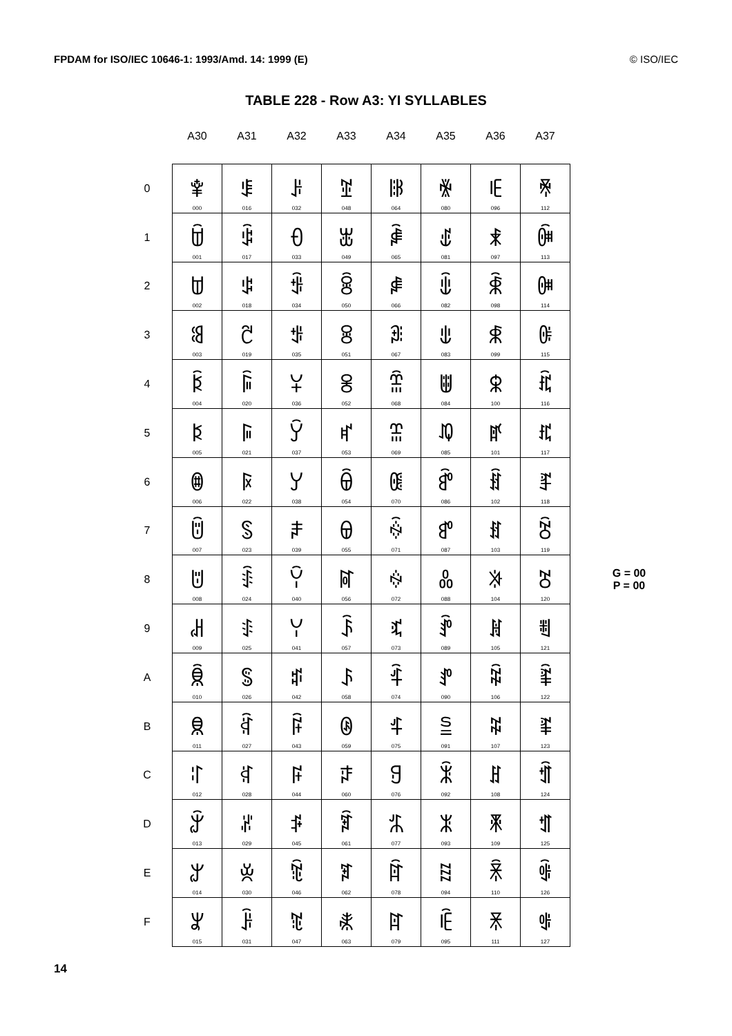FPDAM for ISO/IEC 10646-1: 1993/Amd. 14: 1999 (E) © ISO/IEC
TABLE 228 - Row A3: YI SYLLABLES
| | A30 | A31 | A32 | A33 | A34 | A35 | A36 | A37 | |
| --- | --- | --- | --- | --- | --- | --- | --- | --- | --- |
| 0 | ꌀ 000 | ꌐ 016 | ꌠ 032 | ꌰ 048 | ꍀ 064 | ꍐ 080 | ꍠ 096 | ꍰ 112 | |
| 1 | ꌁ 001 | ꌑ 017 | ꌡ 033 | ꌱ 049 | ꍁ 065 | ꍑ 081 | ꍡ 097 | ꍱ 113 | |
| 2 | ꌂ 002 | ꌒ 018 | ꌢ 034 | ꌲ 050 | ꍂ 066 | ꍒ 082 | ꍢ 098 | ꍲ 114 | |
| 3 | ꌃ 003 | ꌓ 019 | ꌣ 035 | ꌳ 051 | ꍃ 067 | ꍓ 083 | ꍣ 099 | ꍳ 115 | |
| 4 | ꌄ 004 | ꌔ 020 | ꌤ 036 | ꌴ 052 | ꍄ 068 | ꍔ 084 | ꍤ 100 | ꍴ 116 | |
| 5 | ꌅ 005 | ꌕ 021 | ꌥ 037 | ꌵ 053 | ꍅ 069 | ꍕ 085 | ꍥ 101 | ꍵ 117 | |
| 6 | ꌆ 006 | ꌖ 022 | ꌦ 038 | ꌶ 054 | ꍆ 070 | ꍖ 086 | ꍦ 102 | ꍶ 118 | |
| 7 | ꌇ 007 | ꌗ 023 | ꌧ 039 | ꌷ 055 | ꍇ 071 | ꍗ 087 | ꍧ 103 | ꍷ 119 | |
| 8 | ꌈ 008 | ꌘ 024 | ꌨ 040 | ꌸ 056 | ꍈ 072 | ꍘ 088 | ꍨ 104 | ꍸ 120 | G = 00 P = 00 |
| 9 | ꌉ 009 | ꌙ 025 | ꌩ 041 | ꌹ 057 | ꍉ 073 | ꍙ 089 | ꍩ 105 | ꍹ 121 | |
| A | ꌊ 010 | ꌚ 026 | ꌪ 042 | ꌺ 058 | ꍊ 074 | ꍚ 090 | ꍪ 106 | ꍺ 122 | |
| B | ꌋ 011 | ꌛ 027 | ꌫ 043 | ꌻ 059 | ꍋ 075 | ꍛ 091 | ꍫ 107 | ꍻ 123 | |
| C | ꌌ 012 | ꌜ 028 | ꌬ 044 | ꌼ 060 | ꍌ 076 | ꍜ 092 | ꍬ 108 | ꍼ 124 | |
| D | ꌍ 013 | ꌝ 029 | ꌭ 045 | ꌽ 061 | ꍍ 077 | ꍝ 093 | ꍭ 109 | ꍽ 125 | |
| E | ꌎ 014 | ꌞ 030 | ꌮ 046 | ꌾ 062 | ꍎ 078 | ꍞ 094 | ꍮ 110 | ꍾ 126 | |
| F | ꌏ 015 | ꌟ 031 | ꌯ 047 | ꌿ 063 | ꍏ 079 | ꍟ 095 | ꍯ 111 | ꍿ 127 | |
14